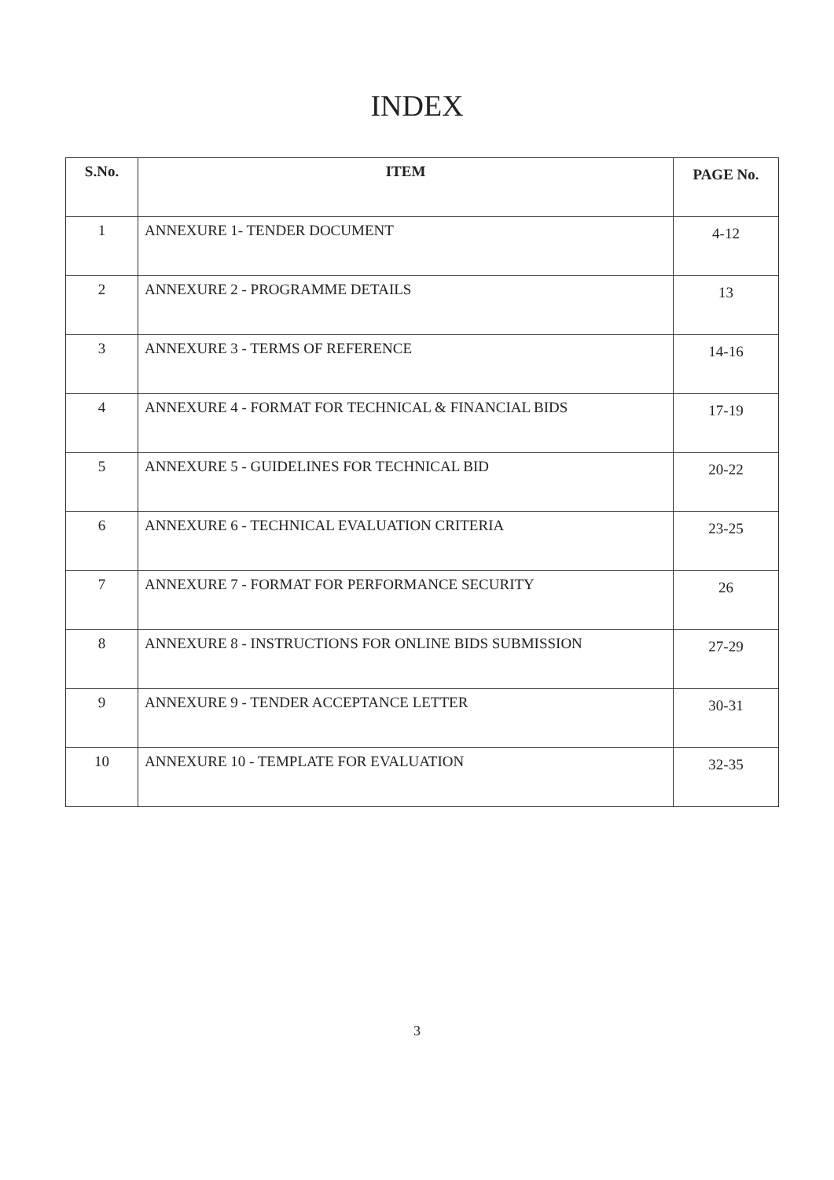INDEX
| S.No. | ITEM | PAGE No. |
| --- | --- | --- |
| 1 | ANNEXURE 1- TENDER DOCUMENT | 4-12 |
| 2 | ANNEXURE 2 - PROGRAMME DETAILS | 13 |
| 3 | ANNEXURE 3 - TERMS OF REFERENCE | 14-16 |
| 4 | ANNEXURE 4 - FORMAT FOR TECHNICAL & FINANCIAL BIDS | 17-19 |
| 5 | ANNEXURE 5 - GUIDELINES FOR TECHNICAL BID | 20-22 |
| 6 | ANNEXURE 6 - TECHNICAL EVALUATION CRITERIA | 23-25 |
| 7 | ANNEXURE 7 - FORMAT FOR PERFORMANCE SECURITY | 26 |
| 8 | ANNEXURE 8 - INSTRUCTIONS FOR ONLINE BIDS SUBMISSION | 27-29 |
| 9 | ANNEXURE 9 - TENDER ACCEPTANCE LETTER | 30-31 |
| 10 | ANNEXURE 10 - TEMPLATE FOR EVALUATION | 32-35 |
3